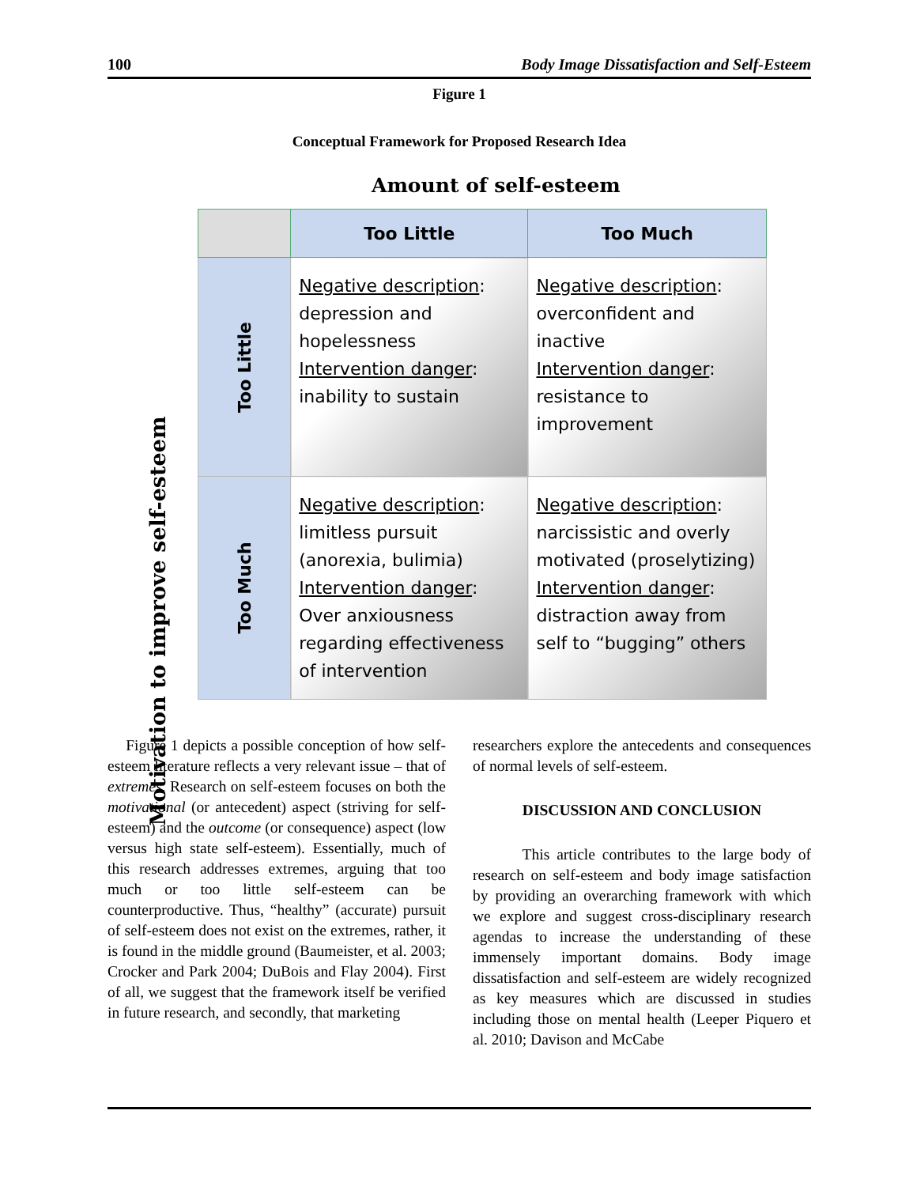100 Body Image Dissatisfaction and Self-Esteem
Figure 1
Conceptual Framework for Proposed Research Idea
Amount of self-esteem
Motivation to improve self-esteem
| | Too Little | Too Much |
| --- | --- | --- |
| Too Little | Negative description : depression and hopelessness Intervention danger : inability to sustain | Negative description : overconfident and inactive Intervention danger : resistance to improvement |
| Too Much | Negative description : limitless pursuit (anorexia, bulimia) Intervention danger : Over anxiousness regarding effectiveness of intervention | Negative description : narcissistic and overly motivated (proselytizing) Intervention danger : distraction away from self to “bugging” others |
Figure 1 depicts a possible conception of how self-esteem literature reflects a very relevant issue – that of extremes. Research on self-esteem focuses on both the motivational (or antecedent) aspect (striving for self-esteem) and the outcome (or consequence) aspect (low versus high state self-esteem). Essentially, much of this research addresses extremes, arguing that too much or too little self-esteem can be counterproductive. Thus, “healthy” (accurate) pursuit of self-esteem does not exist on the extremes, rather, it is found in the middle ground (Baumeister, et al. 2003; Crocker and Park 2004; DuBois and Flay 2004). First of all, we suggest that the framework itself be verified in future research, and secondly, that marketing
researchers explore the antecedents and consequences of normal levels of self-esteem.
DISCUSSION AND CONCLUSION
This article contributes to the large body of research on self-esteem and body image satisfaction by providing an overarching framework with which we explore and suggest cross-disciplinary research agendas to increase the understanding of these immensely important domains. Body image dissatisfaction and self-esteem are widely recognized as key measures which are discussed in studies including those on mental health (Leeper Piquero et al. 2010; Davison and McCabe